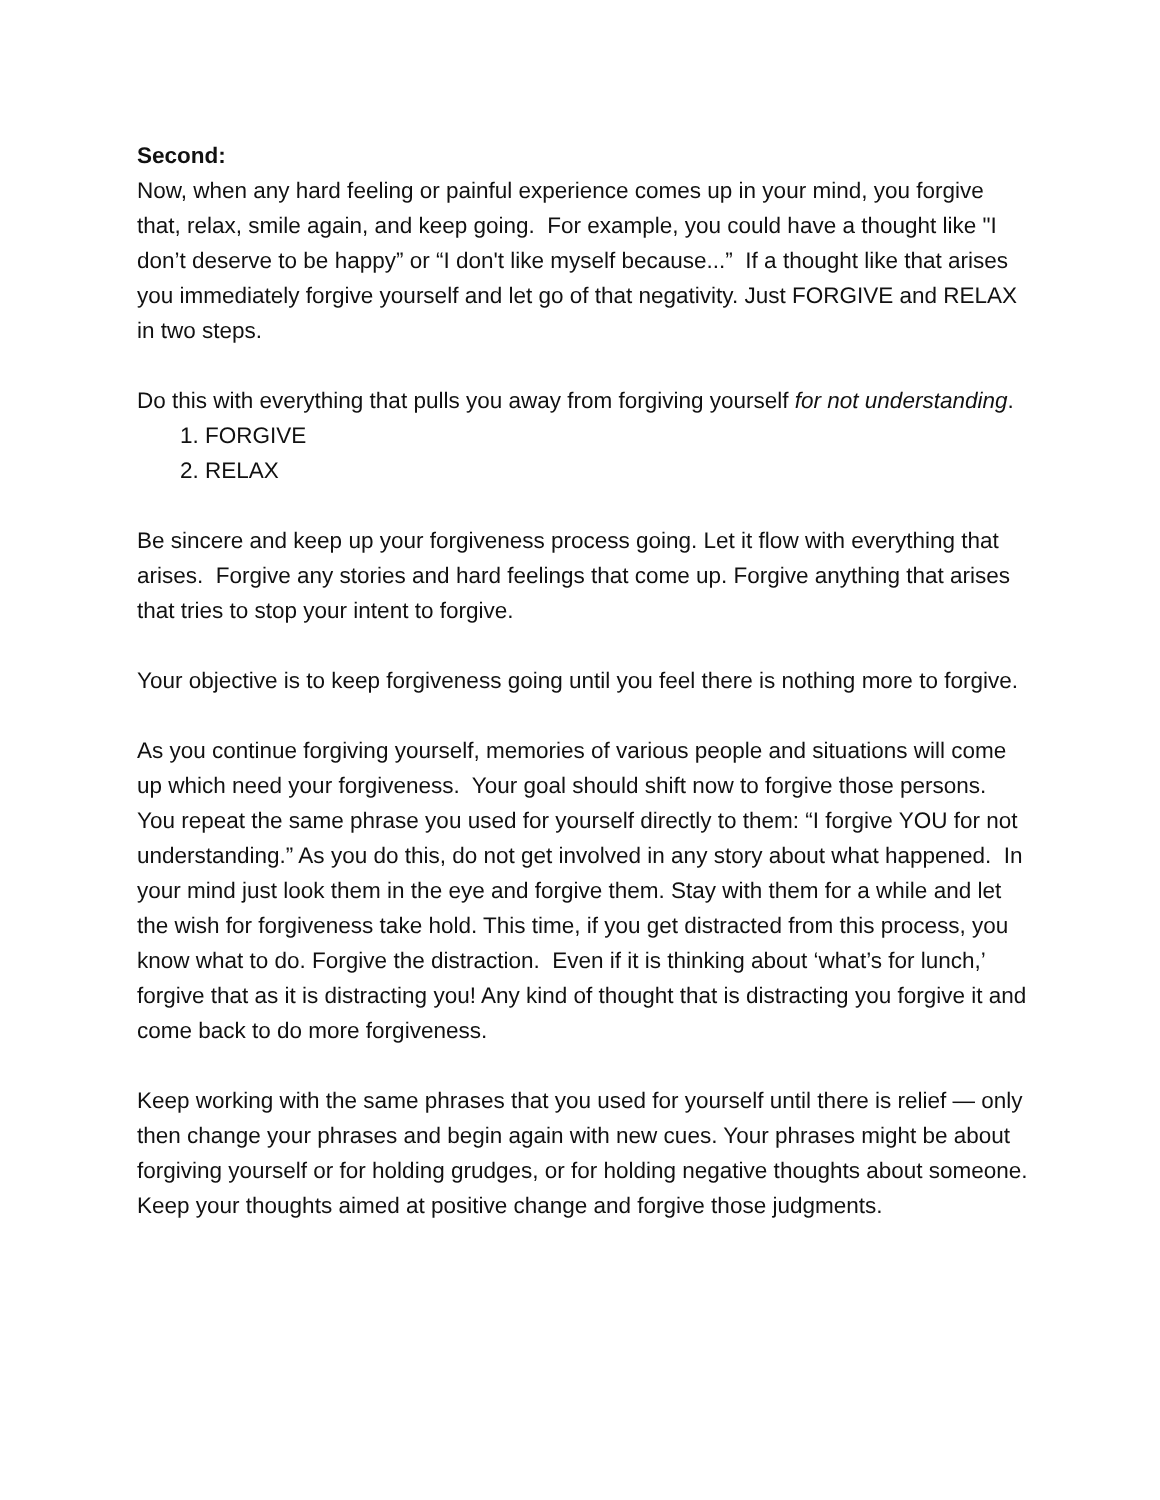Second:
Now, when any hard feeling or painful experience comes up in your mind, you forgive that, relax, smile again, and keep going. For example, you could have a thought like "I don’t deserve to be happy” or “I don't like myself because...” If a thought like that arises you immediately forgive yourself and let go of that negativity. Just FORGIVE and RELAX in two steps.
Do this with everything that pulls you away from forgiving yourself for not understanding.
1. FORGIVE
2. RELAX
Be sincere and keep up your forgiveness process going. Let it flow with everything that arises. Forgive any stories and hard feelings that come up. Forgive anything that arises that tries to stop your intent to forgive.
Your objective is to keep forgiveness going until you feel there is nothing more to forgive.
As you continue forgiving yourself, memories of various people and situations will come up which need your forgiveness. Your goal should shift now to forgive those persons. You repeat the same phrase you used for yourself directly to them: “I forgive YOU for not understanding.” As you do this, do not get involved in any story about what happened. In your mind just look them in the eye and forgive them. Stay with them for a while and let the wish for forgiveness take hold. This time, if you get distracted from this process, you know what to do. Forgive the distraction. Even if it is thinking about ‘what’s for lunch,’ forgive that as it is distracting you! Any kind of thought that is distracting you forgive it and come back to do more forgiveness.
Keep working with the same phrases that you used for yourself until there is relief — only then change your phrases and begin again with new cues. Your phrases might be about forgiving yourself or for holding grudges, or for holding negative thoughts about someone. Keep your thoughts aimed at positive change and forgive those judgments.